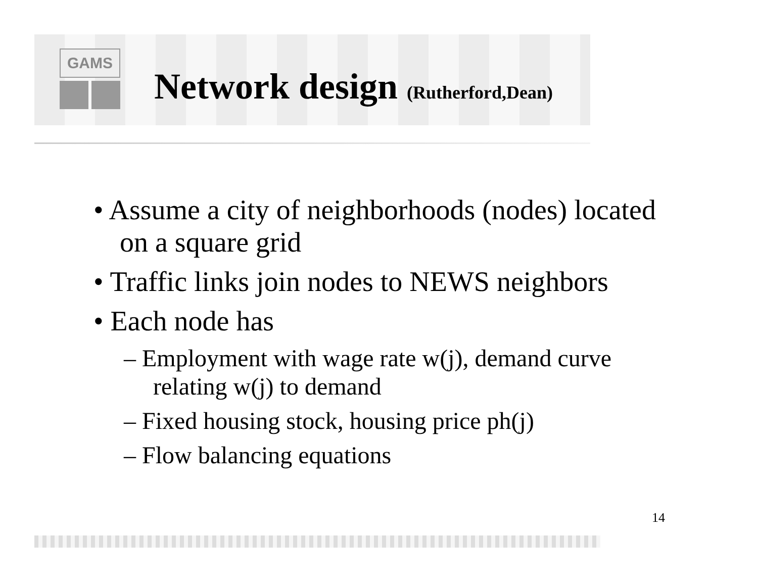GAMS
Network design (Rutherford,Dean)
• Assume a city of neighborhoods (nodes) located on a square grid
• Traffic links join nodes to NEWS neighbors
• Each node has
– Employment with wage rate w(j), demand curve relating w(j) to demand
– Fixed housing stock, housing price ph(j)
– Flow balancing equations
14